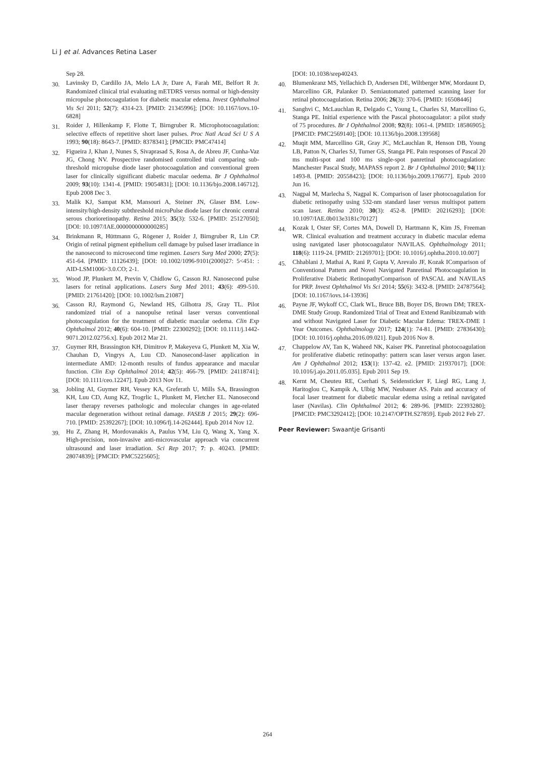Li J et al. Advances Retina Laser
Sep 28.
30. Lavinsky D, Cardillo JA, Melo LA Jr, Dare A, Farah ME, Belfort R Jr. Randomized clinical trial evaluating mETDRS versus normal or high-density micropulse photocoagulation for diabetic macular edema. Invest Ophthalmol Vis Sci 2011; 52(7): 4314-23. [PMID: 21345996]; [DOI: 10.1167/iovs.10-6828]
31. Roider J, Hillenkamp F, Flotte T, Birngruber R. Microphotocoagulation: selective effects of repetitive short laser pulses. Proc Natl Acad Sci U S A 1993; 90(18): 8643-7. [PMID: 8378341]; [PMCID: PMC47414]
32. Figueira J, Khan J, Nunes S, Sivaprasad S, Rosa A, de Abreu JF, Cunha-Vaz JG, Chong NV. Prospective randomised controlled trial comparing sub-threshold micropulse diode laser photocoagulation and conventional green laser for clinically significant diabetic macular oedema. Br J Ophthalmol 2009; 93(10): 1341-4. [PMID: 19054831]; [DOI: 10.1136/bjo.2008.146712]. Epub 2008 Dec 3.
33. Malik KJ, Sampat KM, Mansouri A, Steiner JN, Glaser BM. Low-intensity/high-density subthreshold microPulse diode laser for chronic central serous chorioretinopathy. Retina 2015; 35(3): 532-6. [PMID: 25127050]; [DOI: 10.1097/IAE.0000000000000285]
34. Brinkmann R, Hüttmann G, Rögener J, Roider J, Birngruber R, Lin CP. Origin of retinal pigment epithelium cell damage by pulsed laser irradiance in the nanosecond to microsecond time regimen. Lasers Surg Med 2000; 27(5): 451-64. [PMID: 11126439]; [DOI: 10.1002/1096-9101(2000)27: 5<451: : AID-LSM1006>3.0.CO; 2-1.
35. Wood JP, Plunkett M, Previn V, Chidlow G, Casson RJ. Nanosecond pulse lasers for retinal applications. Lasers Surg Med 2011; 43(6): 499-510. [PMID: 21761420]; [DOI: 10.1002/lsm.21087]
36. Casson RJ, Raymond G, Newland HS, Gilhotra JS, Gray TL. Pilot randomized trial of a nanopulse retinal laser versus conventional photocoagulation for the treatment of diabetic macular oedema. Clin Exp Ophthalmol 2012; 40(6): 604-10. [PMID: 22300292]; [DOI: 10.1111/j.1442-9071.2012.02756.x]. Epub 2012 Mar 21.
37. Guymer RH, Brassington KH, Dimitrov P, Makeyeva G, Plunkett M, Xia W, Chauhan D, Vingrys A, Luu CD. Nanosecond-laser application in intermediate AMD: 12-month results of fundus appearance and macular function. Clin Exp Ophthalmol 2014; 42(5): 466-79. [PMID: 24118741]; [DOI: 10.1111/ceo.12247]. Epub 2013 Nov 11.
38. Jobling AI, Guymer RH, Vessey KA, Greferath U, Mills SA, Brassington KH, Luu CD, Aung KZ, Trogrlic L, Plunkett M, Fletcher EL. Nanosecond laser therapy reverses pathologic and molecular changes in age-related macular degeneration without retinal damage. FASEB J 2015; 29(2): 696-710. [PMID: 25392267]; [DOI: 10.1096/fj.14-262444]. Epub 2014 Nov 12.
39. Hu Z, Zhang H, Mordovanakis A, Paulus YM, Liu Q, Wang X, Yang X. High-precision, non-invasive anti-microvascular approach via concurrent ultrasound and laser irradiation. Sci Rep 2017; 7: p. 40243. [PMID: 28074839]; [PMCID: PMC5225605];
[DOI: 10.1038/srep40243.
40. Blumenkranz MS, Yellachich D, Andersen DE, Wiltberger MW, Mordaunt D, Marcellino GR, Palanker D. Semiautomated patterned scanning laser for retinal photocoagulation. Retina 2006; 26(3): 370-6. [PMID: 16508446]
41. Sanghvi C, McLauchlan R, Delgado C, Young L, Charles SJ, Marcellino G, Stanga PE. Initial experience with the Pascal photocoagulator: a pilot study of 75 procedures. Br J Ophthalmol 2008; 92(8): 1061-4. [PMID: 18586905]; [PMCID: PMC2569140]; [DOI: 10.1136/bjo.2008.139568]
42. Muqit MM, Marcellino GR, Gray JC, McLauchlan R, Henson DB, Young LB, Patton N, Charles SJ, Turner GS, Stanga PE. Pain responses of Pascal 20 ms multi-spot and 100 ms single-spot panretinal photocoagulation: Manchester Pascal Study, MAPASS report 2. Br J Ophthalmol 2010; 94(11): 1493-8. [PMID: 20558423]; [DOI: 10.1136/bjo.2009.176677]. Epub 2010 Jun 16.
43. Nagpal M, Marlecha S, Nagpal K. Comparison of laser photocoagulation for diabetic retinopathy using 532-nm standard laser versus multispot pattern scan laser. Retina 2010; 30(3): 452-8. [PMID: 20216293]; [DOI: 10.1097/IAE.0b013e3181c70127]
44. Kozak I, Oster SF, Cortes MA, Dowell D, Hartmann K, Kim JS, Freeman WR. Clinical evaluation and treatment accuracy in diabetic macular edema using navigated laser photocoagulator NAVILAS. Ophthalmology 2011; 118(6): 1119-24. [PMID: 21269701]; [DOI: 10.1016/j.ophtha.2010.10.007]
45. Chhablani J, Mathai A, Rani P, Gupta V, Arevalo JF, Kozak IComparison of Conventional Pattern and Novel Navigated Panretinal Photocoagulation in Proliferative Diabetic RetinopathyComparison of PASCAL and NAVILAS for PRP. Invest Ophthalmol Vis Sci 2014; 55(6): 3432-8. [PMID: 24787564]; [DOI: 10.1167/iovs.14-13936]
46. Payne JF, Wykoff CC, Clark WL, Bruce BB, Boyer DS, Brown DM; TREX-DME Study Group. Randomized Trial of Treat and Extend Ranibizumab with and without Navigated Laser for Diabetic Macular Edema: TREX-DME 1 Year Outcomes. Ophthalmology 2017; 124(1): 74-81. [PMID: 27836430]; [DOI: 10.1016/j.ophtha.2016.09.021]. Epub 2016 Nov 8.
47. Chappelow AV, Tan K, Waheed NK, Kaiser PK. Panretinal photocoagulation for proliferative diabetic retinopathy: pattern scan laser versus argon laser. Am J Ophthalmol 2012; 153(1): 137-42. e2. [PMID: 21937017]; [DOI: 10.1016/j.ajo.2011.05.035]. Epub 2011 Sep 19.
48. Kernt M, Cheuteu RE, Cserhati S, Seidensticker F, Liegl RG, Lang J, Haritoglou C, Kampik A, Ulbig MW, Neubauer AS. Pain and accuracy of focal laser treatment for diabetic macular edema using a retinal navigated laser (Navilas). Clin Ophthalmol 2012; 6: 289-96. [PMID: 22393280]; [PMCID: PMC3292412]; [DOI: 10.2147/OPTH.S27859]. Epub 2012 Feb 27.
Peer Reviewer: Swaantje Grisanti
264